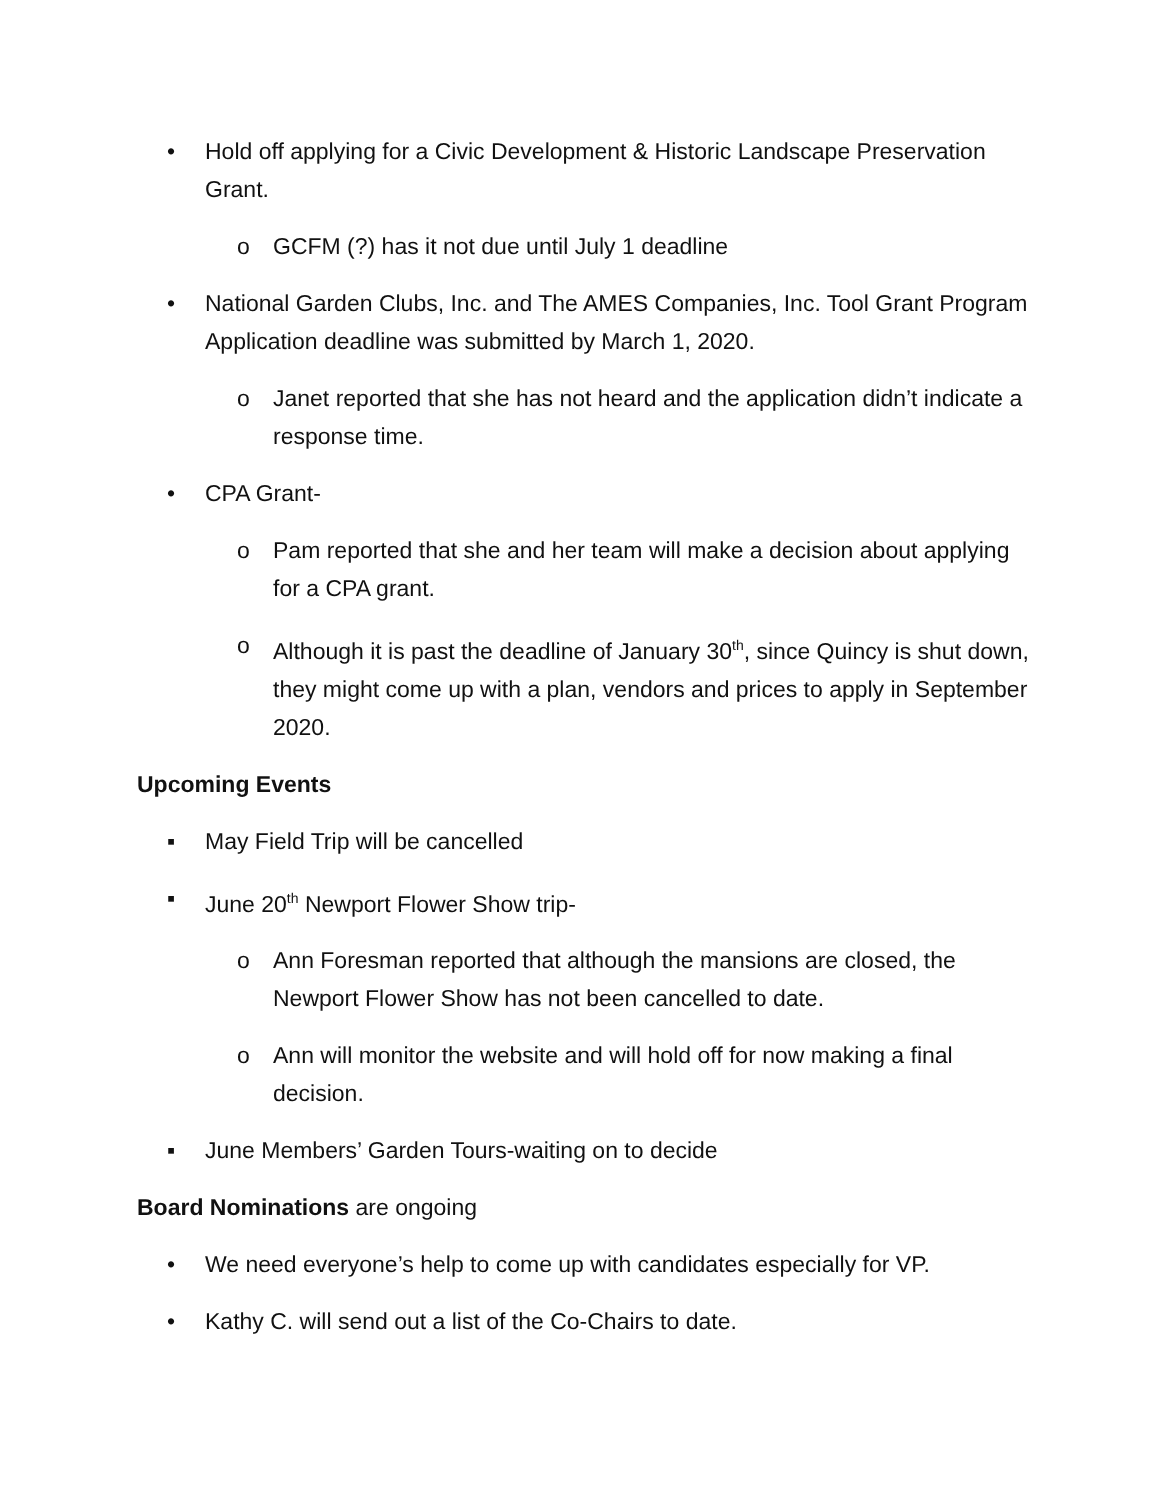• Hold off applying for a Civic Development & Historic Landscape Preservation Grant.
o GCFM (?) has it not due until July 1 deadline
• National Garden Clubs, Inc. and The AMES Companies, Inc. Tool Grant Program Application deadline was submitted by March 1, 2020.
o Janet reported that she has not heard and the application didn’t indicate a response time.
• CPA Grant-
o Pam reported that she and her team will make a decision about applying for a CPA grant.
o Although it is past the deadline of January 30<sup>th</sup>, since Quincy is shut down, they might come up with a plan, vendors and prices to apply in September 2020.
Upcoming Events
▪ May Field Trip will be cancelled
▪ June 20<sup>th</sup> Newport Flower Show trip-
o Ann Foresman reported that although the mansions are closed, the Newport Flower Show has not been cancelled to date.
o Ann will monitor the website and will hold off for now making a final decision.
▪ June Members’ Garden Tours-waiting on to decide
Board Nominations are ongoing
• We need everyone’s help to come up with candidates especially for VP.
• Kathy C. will send out a list of the Co-Chairs to date.